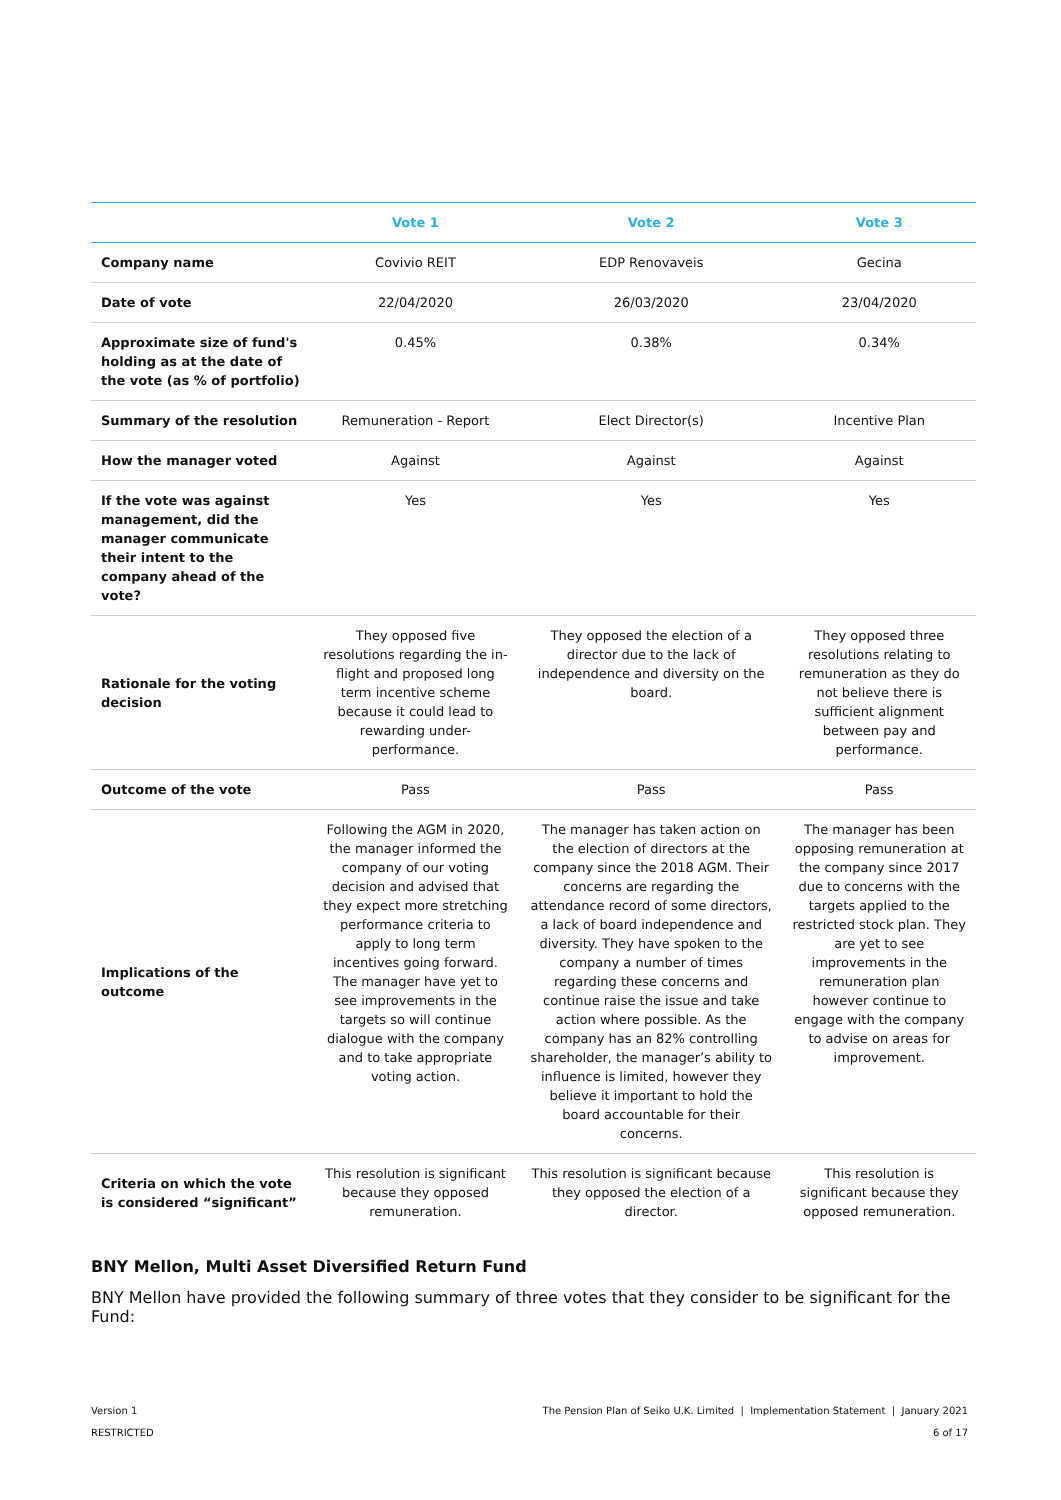| | Vote 1 | Vote 2 | Vote 3 |
| --- | --- | --- | --- |
| Company name | Covivio REIT | EDP Renovaveis | Gecina |
| Date of vote | 22/04/2020 | 26/03/2020 | 23/04/2020 |
| Approximate size of fund's holding as at the date of the vote (as % of portfolio) | 0.45% | 0.38% | 0.34% |
| Summary of the resolution | Remuneration - Report | Elect Director(s) | Incentive Plan |
| How the manager voted | Against | Against | Against |
| If the vote was against management, did the manager communicate their intent to the company ahead of the vote? | Yes | Yes | Yes |
| Rationale for the voting decision | They opposed five resolutions regarding the in-flight and proposed long term incentive scheme because it could lead to rewarding under-performance. | They opposed the election of a director due to the lack of independence and diversity on the board. | They opposed three resolutions relating to remuneration as they do not believe there is sufficient alignment between pay and performance. |
| Outcome of the vote | Pass | Pass | Pass |
| Implications of the outcome | Following the AGM in 2020, the manager informed the company of our voting decision and advised that they expect more stretching performance criteria to apply to long term incentives going forward. The manager have yet to see improvements in the targets so will continue dialogue with the company and to take appropriate voting action. | The manager has taken action on the election of directors at the company since the 2018 AGM. Their concerns are regarding the attendance record of some directors, a lack of board independence and diversity. They have spoken to the company a number of times regarding these concerns and continue raise the issue and take action where possible. As the company has an 82% controlling shareholder, the manager’s ability to influence is limited, however they believe it important to hold the board accountable for their concerns. | The manager has been opposing remuneration at the company since 2017 due to concerns with the targets applied to the restricted stock plan. They are yet to see improvements in the remuneration plan however continue to engage with the company to advise on areas for improvement. |
| Criteria on which the vote is considered “significant” | This resolution is significant because they opposed remuneration. | This resolution is significant because they opposed the election of a director. | This resolution is significant because they opposed remuneration. |
BNY Mellon, Multi Asset Diversified Return Fund
BNY Mellon have provided the following summary of three votes that they consider to be significant for the Fund:
The Pension Plan of Seiko U.K. Limited | Implementation Statement | January 2021
6 of 17
Version 1
RESTRICTED